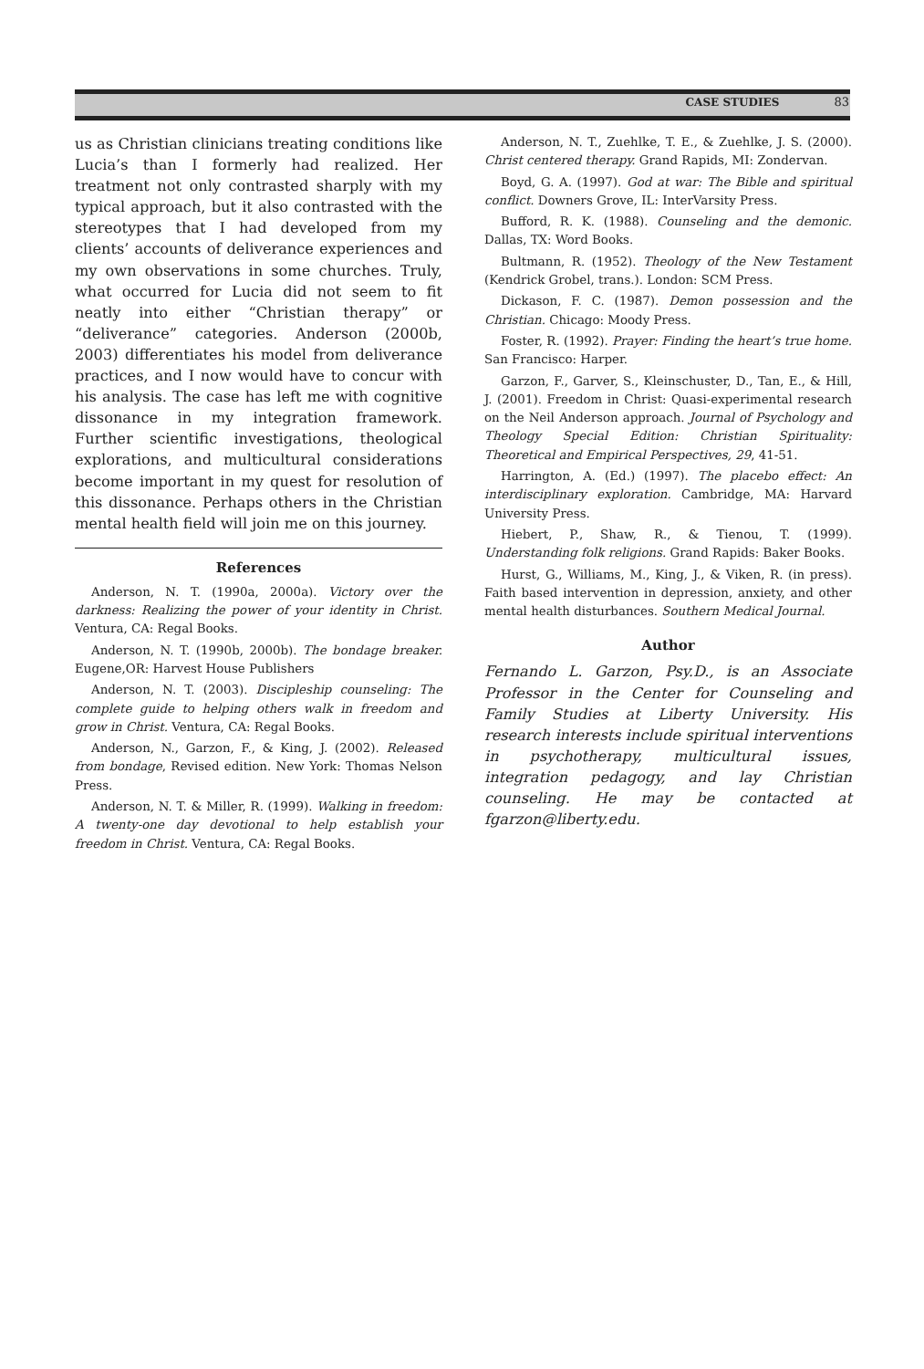CASE STUDIES 83
us as Christian clinicians treating conditions like Lucia’s than I formerly had realized. Her treatment not only contrasted sharply with my typical approach, but it also contrasted with the stereotypes that I had developed from my clients’ accounts of deliverance experiences and my own observations in some churches. Truly, what occurred for Lucia did not seem to fit neatly into either “Christian therapy” or “deliverance” categories. Anderson (2000b, 2003) differentiates his model from deliverance practices, and I now would have to concur with his analysis. The case has left me with cognitive dissonance in my integration framework. Further scientific investigations, theological explorations, and multicultural considerations become important in my quest for resolution of this dissonance. Perhaps others in the Christian mental health field will join me on this journey.
References
Anderson, N. T. (1990a, 2000a). Victory over the darkness: Realizing the power of your identity in Christ. Ventura, CA: Regal Books.
Anderson, N. T. (1990b, 2000b). The bondage breaker. Eugene,OR: Harvest House Publishers
Anderson, N. T. (2003). Discipleship counseling: The complete guide to helping others walk in freedom and grow in Christ. Ventura, CA: Regal Books.
Anderson, N., Garzon, F., & King, J. (2002). Released from bondage, Revised edition. New York: Thomas Nelson Press.
Anderson, N. T. & Miller, R. (1999). Walking in freedom: A twenty-one day devotional to help establish your freedom in Christ. Ventura, CA: Regal Books.
Anderson, N. T., Zuehlke, T. E., & Zuehlke, J. S. (2000). Christ centered therapy. Grand Rapids, MI: Zondervan.
Boyd, G. A. (1997). God at war: The Bible and spiritual conflict. Downers Grove, IL: InterVarsity Press.
Bufford, R. K. (1988). Counseling and the demonic. Dallas, TX: Word Books.
Bultmann, R. (1952). Theology of the New Testament (Kendrick Grobel, trans.). London: SCM Press.
Dickason, F. C. (1987). Demon possession and the Christian. Chicago: Moody Press.
Foster, R. (1992). Prayer: Finding the heart’s true home. San Francisco: Harper.
Garzon, F., Garver, S., Kleinschuster, D., Tan, E., & Hill, J. (2001). Freedom in Christ: Quasi-experimental research on the Neil Anderson approach. Journal of Psychology and Theology Special Edition: Christian Spirituality: Theoretical and Empirical Perspectives, 29, 41-51.
Harrington, A. (Ed.) (1997). The placebo effect: An interdisciplinary exploration. Cambridge, MA: Harvard University Press.
Hiebert, P., Shaw, R., & Tienou, T. (1999). Understanding folk religions. Grand Rapids: Baker Books.
Hurst, G., Williams, M., King, J., & Viken, R. (in press). Faith based intervention in depression, anxiety, and other mental health disturbances. Southern Medical Journal.
Author
Fernando L. Garzon, Psy.D., is an Associate Professor in the Center for Counseling and Family Studies at Liberty University. His research interests include spiritual interventions in psychotherapy, multicultural issues, integration pedagogy, and lay Christian counseling. He may be contacted at fgarzon@liberty.edu.